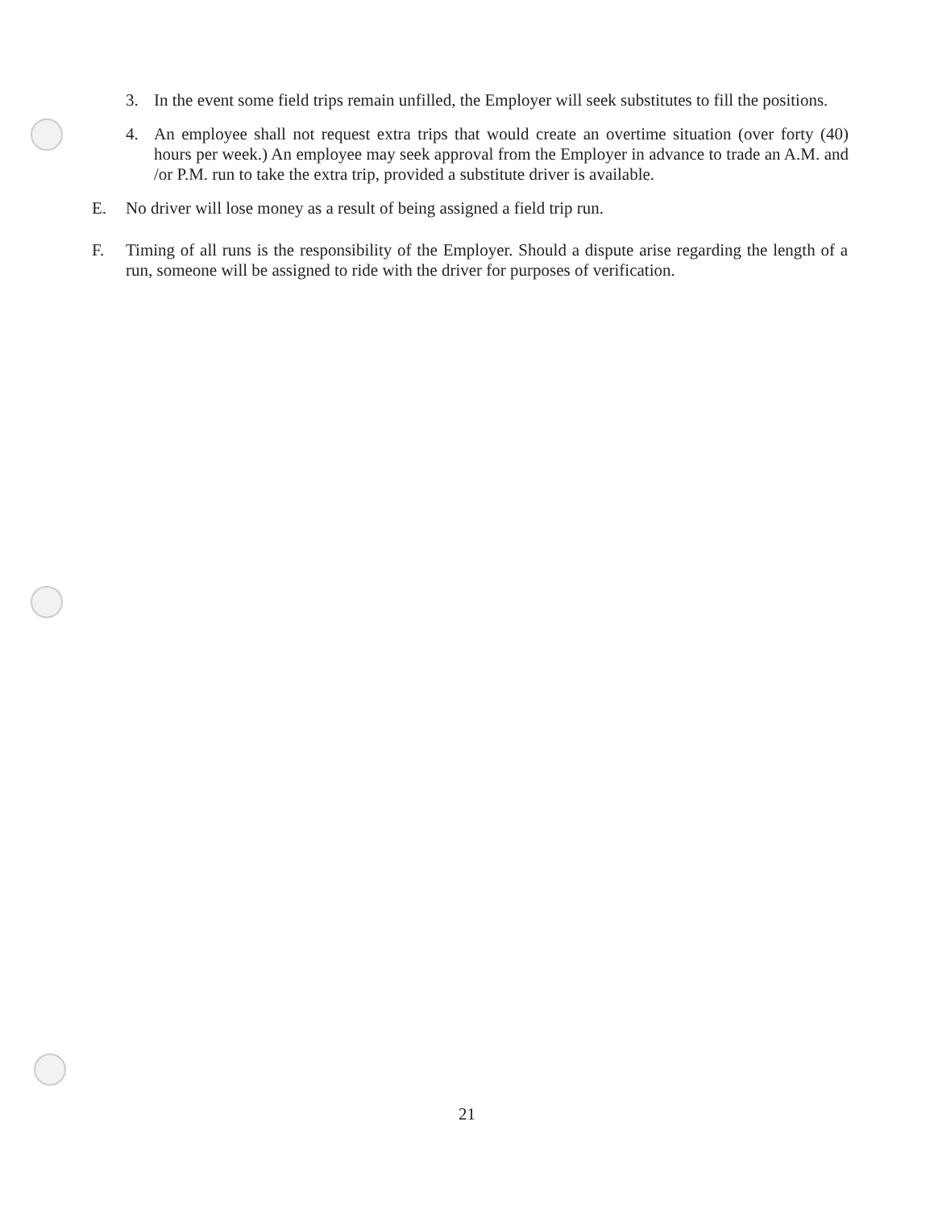3. In the event some field trips remain unfilled, the Employer will seek substitutes to fill the positions.
4. An employee shall not request extra trips that would create an overtime situation (over forty (40) hours per week.) An employee may seek approval from the Employer in advance to trade an A.M. and /or P.M. run to take the extra trip, provided a substitute driver is available.
E. No driver will lose money as a result of being assigned a field trip run.
F. Timing of all runs is the responsibility of the Employer. Should a dispute arise regarding the length of a run, someone will be assigned to ride with the driver for purposes of verification.
21